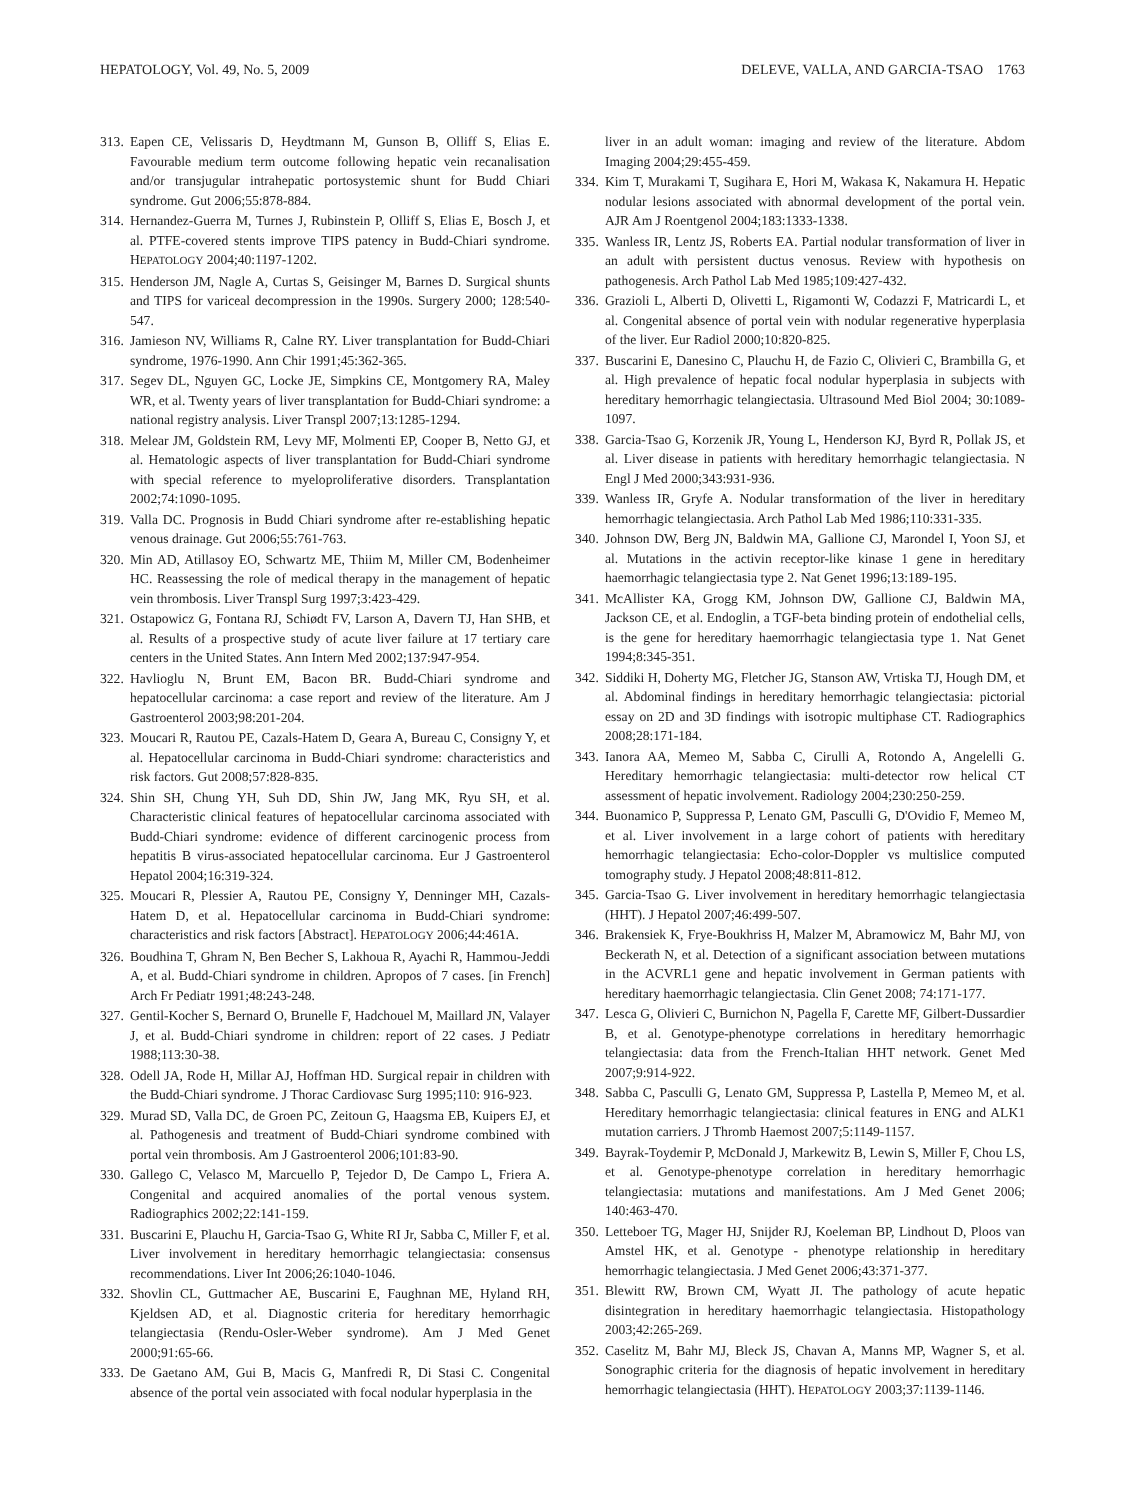HEPATOLOGY, Vol. 49, No. 5, 2009 DELEVE, VALLA, AND GARCIA-TSAO 1763
313. Eapen CE, Velissaris D, Heydtmann M, Gunson B, Olliff S, Elias E. Favourable medium term outcome following hepatic vein recanalisation and/or transjugular intrahepatic portosystemic shunt for Budd Chiari syndrome. Gut 2006;55:878-884.
314. Hernandez-Guerra M, Turnes J, Rubinstein P, Olliff S, Elias E, Bosch J, et al. PTFE-covered stents improve TIPS patency in Budd-Chiari syndrome. HEPATOLOGY 2004;40:1197-1202.
315. Henderson JM, Nagle A, Curtas S, Geisinger M, Barnes D. Surgical shunts and TIPS for variceal decompression in the 1990s. Surgery 2000; 128:540-547.
316. Jamieson NV, Williams R, Calne RY. Liver transplantation for Budd-Chiari syndrome, 1976-1990. Ann Chir 1991;45:362-365.
317. Segev DL, Nguyen GC, Locke JE, Simpkins CE, Montgomery RA, Maley WR, et al. Twenty years of liver transplantation for Budd-Chiari syndrome: a national registry analysis. Liver Transpl 2007;13:1285-1294.
318. Melear JM, Goldstein RM, Levy MF, Molmenti EP, Cooper B, Netto GJ, et al. Hematologic aspects of liver transplantation for Budd-Chiari syndrome with special reference to myeloproliferative disorders. Transplantation 2002;74:1090-1095.
319. Valla DC. Prognosis in Budd Chiari syndrome after re-establishing hepatic venous drainage. Gut 2006;55:761-763.
320. Min AD, Atillasoy EO, Schwartz ME, Thiim M, Miller CM, Bodenheimer HC. Reassessing the role of medical therapy in the management of hepatic vein thrombosis. Liver Transpl Surg 1997;3:423-429.
321. Ostapowicz G, Fontana RJ, Schiødt FV, Larson A, Davern TJ, Han SHB, et al. Results of a prospective study of acute liver failure at 17 tertiary care centers in the United States. Ann Intern Med 2002;137:947-954.
322. Havlioglu N, Brunt EM, Bacon BR. Budd-Chiari syndrome and hepatocellular carcinoma: a case report and review of the literature. Am J Gastroenterol 2003;98:201-204.
323. Moucari R, Rautou PE, Cazals-Hatem D, Geara A, Bureau C, Consigny Y, et al. Hepatocellular carcinoma in Budd-Chiari syndrome: characteristics and risk factors. Gut 2008;57:828-835.
324. Shin SH, Chung YH, Suh DD, Shin JW, Jang MK, Ryu SH, et al. Characteristic clinical features of hepatocellular carcinoma associated with Budd-Chiari syndrome: evidence of different carcinogenic process from hepatitis B virus-associated hepatocellular carcinoma. Eur J Gastroenterol Hepatol 2004;16:319-324.
325. Moucari R, Plessier A, Rautou PE, Consigny Y, Denninger MH, Cazals-Hatem D, et al. Hepatocellular carcinoma in Budd-Chiari syndrome: characteristics and risk factors [Abstract]. HEPATOLOGY 2006;44:461A.
326. Boudhina T, Ghram N, Ben Becher S, Lakhoua R, Ayachi R, Hammou-Jeddi A, et al. Budd-Chiari syndrome in children. Apropos of 7 cases. [in French] Arch Fr Pediatr 1991;48:243-248.
327. Gentil-Kocher S, Bernard O, Brunelle F, Hadchouel M, Maillard JN, Valayer J, et al. Budd-Chiari syndrome in children: report of 22 cases. J Pediatr 1988;113:30-38.
328. Odell JA, Rode H, Millar AJ, Hoffman HD. Surgical repair in children with the Budd-Chiari syndrome. J Thorac Cardiovasc Surg 1995;110: 916-923.
329. Murad SD, Valla DC, de Groen PC, Zeitoun G, Haagsma EB, Kuipers EJ, et al. Pathogenesis and treatment of Budd-Chiari syndrome combined with portal vein thrombosis. Am J Gastroenterol 2006;101:83-90.
330. Gallego C, Velasco M, Marcuello P, Tejedor D, De Campo L, Friera A. Congenital and acquired anomalies of the portal venous system. Radiographics 2002;22:141-159.
331. Buscarini E, Plauchu H, Garcia-Tsao G, White RI Jr, Sabba C, Miller F, et al. Liver involvement in hereditary hemorrhagic telangiectasia: consensus recommendations. Liver Int 2006;26:1040-1046.
332. Shovlin CL, Guttmacher AE, Buscarini E, Faughnan ME, Hyland RH, Kjeldsen AD, et al. Diagnostic criteria for hereditary hemorrhagic telangiectasia (Rendu-Osler-Weber syndrome). Am J Med Genet 2000;91:65-66.
333. De Gaetano AM, Gui B, Macis G, Manfredi R, Di Stasi C. Congenital absence of the portal vein associated with focal nodular hyperplasia in the
liver in an adult woman: imaging and review of the literature. Abdom Imaging 2004;29:455-459.
334. Kim T, Murakami T, Sugihara E, Hori M, Wakasa K, Nakamura H. Hepatic nodular lesions associated with abnormal development of the portal vein. AJR Am J Roentgenol 2004;183:1333-1338.
335. Wanless IR, Lentz JS, Roberts EA. Partial nodular transformation of liver in an adult with persistent ductus venosus. Review with hypothesis on pathogenesis. Arch Pathol Lab Med 1985;109:427-432.
336. Grazioli L, Alberti D, Olivetti L, Rigamonti W, Codazzi F, Matricardi L, et al. Congenital absence of portal vein with nodular regenerative hyperplasia of the liver. Eur Radiol 2000;10:820-825.
337. Buscarini E, Danesino C, Plauchu H, de Fazio C, Olivieri C, Brambilla G, et al. High prevalence of hepatic focal nodular hyperplasia in subjects with hereditary hemorrhagic telangiectasia. Ultrasound Med Biol 2004; 30:1089-1097.
338. Garcia-Tsao G, Korzenik JR, Young L, Henderson KJ, Byrd R, Pollak JS, et al. Liver disease in patients with hereditary hemorrhagic telangiectasia. N Engl J Med 2000;343:931-936.
339. Wanless IR, Gryfe A. Nodular transformation of the liver in hereditary hemorrhagic telangiectasia. Arch Pathol Lab Med 1986;110:331-335.
340. Johnson DW, Berg JN, Baldwin MA, Gallione CJ, Marondel I, Yoon SJ, et al. Mutations in the activin receptor-like kinase 1 gene in hereditary haemorrhagic telangiectasia type 2. Nat Genet 1996;13:189-195.
341. McAllister KA, Grogg KM, Johnson DW, Gallione CJ, Baldwin MA, Jackson CE, et al. Endoglin, a TGF-beta binding protein of endothelial cells, is the gene for hereditary haemorrhagic telangiectasia type 1. Nat Genet 1994;8:345-351.
342. Siddiki H, Doherty MG, Fletcher JG, Stanson AW, Vrtiska TJ, Hough DM, et al. Abdominal findings in hereditary hemorrhagic telangiectasia: pictorial essay on 2D and 3D findings with isotropic multiphase CT. Radiographics 2008;28:171-184.
343. Ianora AA, Memeo M, Sabba C, Cirulli A, Rotondo A, Angelelli G. Hereditary hemorrhagic telangiectasia: multi-detector row helical CT assessment of hepatic involvement. Radiology 2004;230:250-259.
344. Buonamico P, Suppressa P, Lenato GM, Pasculli G, D'Ovidio F, Memeo M, et al. Liver involvement in a large cohort of patients with hereditary hemorrhagic telangiectasia: Echo-color-Doppler vs multislice computed tomography study. J Hepatol 2008;48:811-812.
345. Garcia-Tsao G. Liver involvement in hereditary hemorrhagic telangiectasia (HHT). J Hepatol 2007;46:499-507.
346. Brakensiek K, Frye-Boukhriss H, Malzer M, Abramowicz M, Bahr MJ, von Beckerath N, et al. Detection of a significant association between mutations in the ACVRL1 gene and hepatic involvement in German patients with hereditary haemorrhagic telangiectasia. Clin Genet 2008; 74:171-177.
347. Lesca G, Olivieri C, Burnichon N, Pagella F, Carette MF, Gilbert-Dussardier B, et al. Genotype-phenotype correlations in hereditary hemorrhagic telangiectasia: data from the French-Italian HHT network. Genet Med 2007;9:914-922.
348. Sabba C, Pasculli G, Lenato GM, Suppressa P, Lastella P, Memeo M, et al. Hereditary hemorrhagic telangiectasia: clinical features in ENG and ALK1 mutation carriers. J Thromb Haemost 2007;5:1149-1157.
349. Bayrak-Toydemir P, McDonald J, Markewitz B, Lewin S, Miller F, Chou LS, et al. Genotype-phenotype correlation in hereditary hemorrhagic telangiectasia: mutations and manifestations. Am J Med Genet 2006; 140:463-470.
350. Letteboer TG, Mager HJ, Snijder RJ, Koeleman BP, Lindhout D, Ploos van Amstel HK, et al. Genotype - phenotype relationship in hereditary hemorrhagic telangiectasia. J Med Genet 2006;43:371-377.
351. Blewitt RW, Brown CM, Wyatt JI. The pathology of acute hepatic disintegration in hereditary haemorrhagic telangiectasia. Histopathology 2003;42:265-269.
352. Caselitz M, Bahr MJ, Bleck JS, Chavan A, Manns MP, Wagner S, et al. Sonographic criteria for the diagnosis of hepatic involvement in hereditary hemorrhagic telangiectasia (HHT). HEPATOLOGY 2003;37:1139-1146.